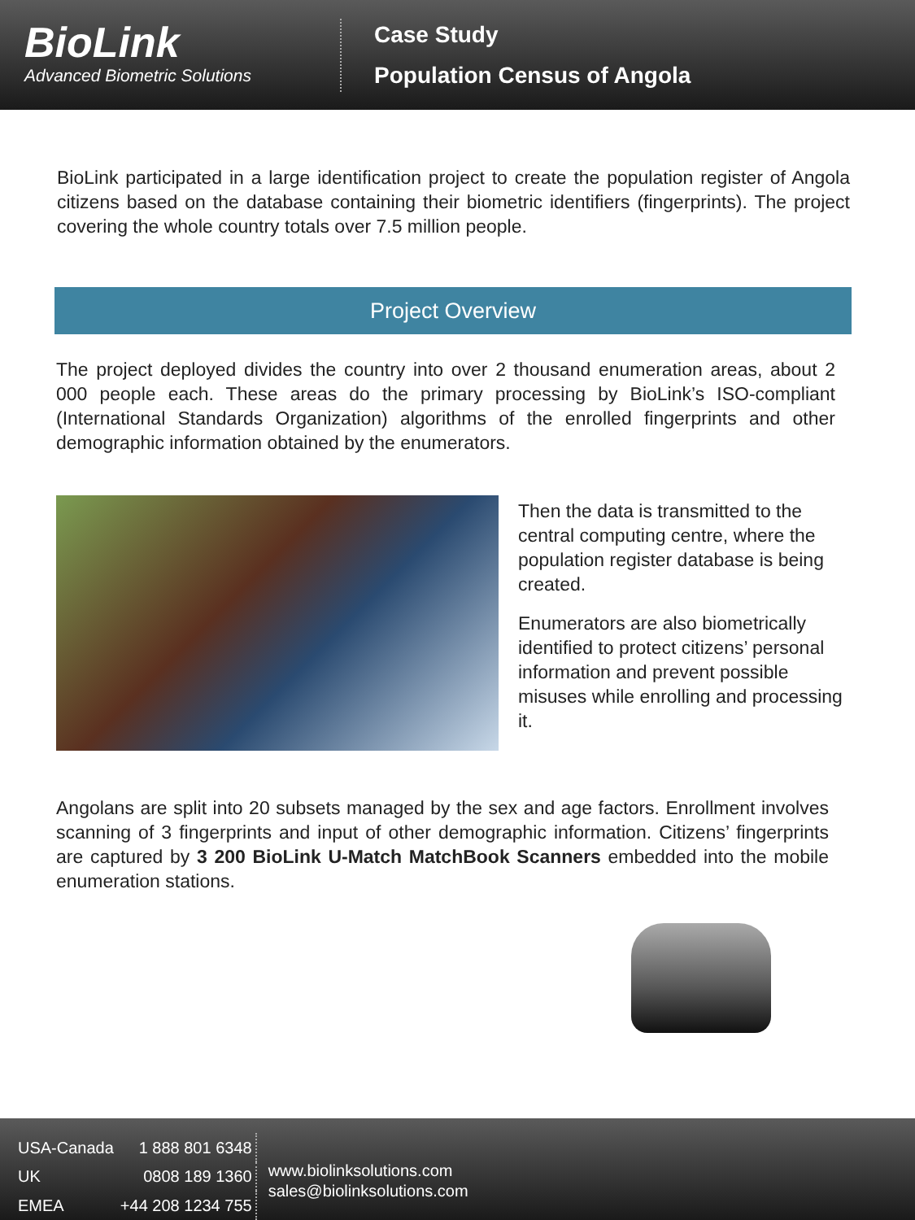BioLink
Advanced Biometric Solutions
Case Study
Population Census of Angola
BioLink participated in a large identification project to create the population register of Angola citizens based on the database containing their biometric identifiers (fingerprints). The project covering the whole country totals over 7.5 million people.
Project Overview
The project deployed divides the country into over 2 thousand enumeration areas, about 2 000 people each. These areas do the primary processing by BioLink’s ISO-compliant (International Standards Organization) algorithms of the enrolled fingerprints and other demographic information obtained by the enumerators.
Then the data is transmitted to the central computing centre, where the population register database is being created.
Enumerators are also biometrically identified to protect citizens’ personal information and prevent possible misuses while enrolling and processing it.
Angolans are split into 20 subsets managed by the sex and age factors. Enrollment involves scanning of 3 fingerprints and input of other demographic information. Citizens’ fingerprints are captured by 3 200 BioLink U-Match MatchBook Scanners embedded into the mobile enumeration stations.
| USA-Canada | 1 888 801 6348 |
| UK | 0808 189 1360 |
| EMEA | +44 208 1234 755 |
www.biolinksolutions.com
sales@biolinksolutions.com